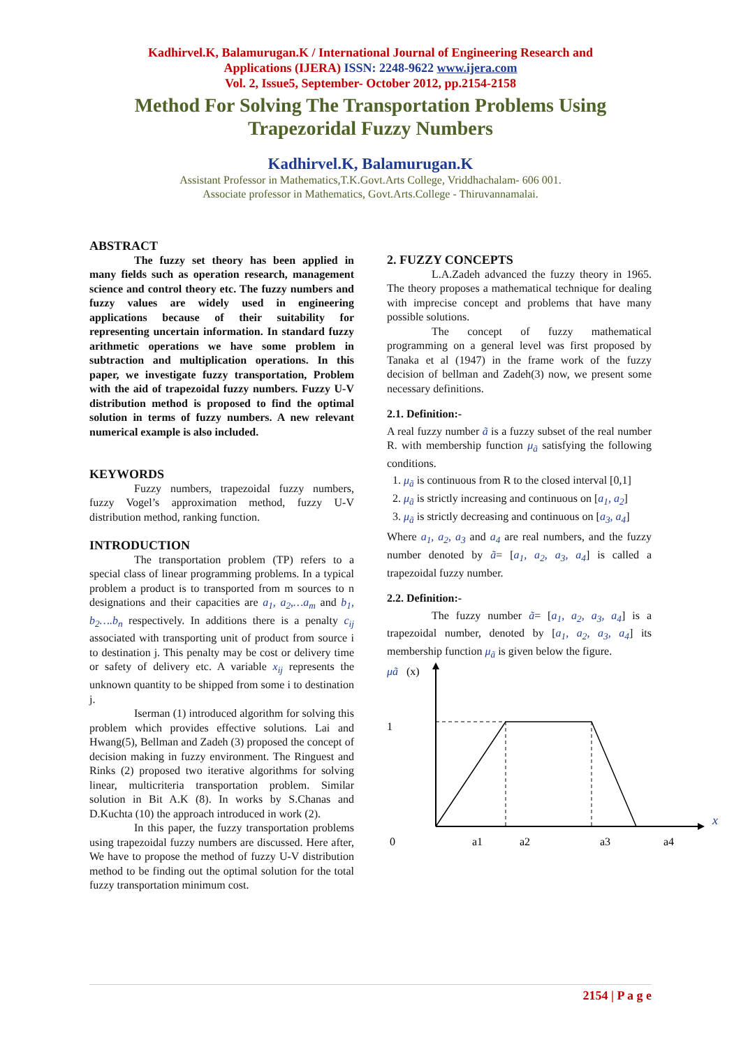Kadhirvel.K, Balamurugan.K / International Journal of Engineering Research and
Applications (IJERA) ISSN: 2248-9622 www.ijera.com
Vol. 2, Issue5, September- October 2012, pp.2154-2158
Method For Solving The Transportation Problems Using
Trapezoridal Fuzzy Numbers
Kadhirvel.K, Balamurugan.K
Assistant Professor in Mathematics,T.K.Govt.Arts College, Vriddhachalam- 606 001.
Associate professor in Mathematics, Govt.Arts.College - Thiruvannamalai.
ABSTRACT
The fuzzy set theory has been applied in many fields such as operation research, management science and control theory etc. The fuzzy numbers and fuzzy values are widely used in engineering applications because of their suitability for representing uncertain information. In standard fuzzy arithmetic operations we have some problem in subtraction and multiplication operations. In this paper, we investigate fuzzy transportation, Problem with the aid of trapezoidal fuzzy numbers. Fuzzy U-V distribution method is proposed to find the optimal solution in terms of fuzzy numbers. A new relevant numerical example is also included.
KEYWORDS
Fuzzy numbers, trapezoidal fuzzy numbers, fuzzy Vogel’s approximation method, fuzzy U-V distribution method, ranking function.
INTRODUCTION
The transportation problem (TP) refers to a special class of linear programming problems. In a typical problem a product is to transported from m sources to n designations and their capacities are a<sub>1</sub>, a<sub>2</sub>,…a<sub>m</sub> and b<sub>1</sub>, b<sub>2</sub>….b<sub>n</sub> respectively. In additions there is a penalty c<sub>ij</sub> associated with transporting unit of product from source i to destination j. This penalty may be cost or delivery time or safety of delivery etc. A variable x<sub>ij</sub> represents the unknown quantity to be shipped from some i to destination j.
Iserman (1) introduced algorithm for solving this problem which provides effective solutions. Lai and Hwang(5), Bellman and Zadeh (3) proposed the concept of decision making in fuzzy environment. The Ringuest and Rinks (2) proposed two iterative algorithms for solving linear, multicriteria transportation problem. Similar solution in Bit A.K (8). In works by S.Chanas and D.Kuchta (10) the approach introduced in work (2).
In this paper, the fuzzy transportation problems using trapezoidal fuzzy numbers are discussed. Here after, We have to propose the method of fuzzy U-V distribution method to be finding out the optimal solution for the total fuzzy transportation minimum cost.
2. FUZZY CONCEPTS
L.A.Zadeh advanced the fuzzy theory in 1965. The theory proposes a mathematical technique for dealing with imprecise concept and problems that have many possible solutions.
The concept of fuzzy mathematical programming on a general level was first proposed by Tanaka et al (1947) in the frame work of the fuzzy decision of bellman and Zadeh(3) now, we present some necessary definitions.
2.1. Definition:-
A real fuzzy number ã is a fuzzy subset of the real number R. with membership function μ<sub>ã</sub> satisfying the following conditions.
1. μ<sub>ã</sub> is continuous from R to the closed interval [0,1]
2. μ<sub>ã</sub> is strictly increasing and continuous on [a<sub>1</sub>, a<sub>2</sub>]
3. μ<sub>ã</sub> is strictly decreasing and continuous on [a<sub>3</sub>, a<sub>4</sub>]
Where a<sub>1</sub>, a<sub>2</sub>, a<sub>3</sub> and a<sub>4</sub> are real numbers, and the fuzzy number denoted by ã= [a<sub>1</sub>, a<sub>2</sub>, a<sub>3</sub>, a<sub>4</sub>] is called a trapezoidal fuzzy number.
2.2. Definition:-
The fuzzy number ã= [a<sub>1</sub>, a<sub>2</sub>, a<sub>3</sub>, a<sub>4</sub>] is a trapezoidal number, denoted by [a<sub>1</sub>, a<sub>2</sub>, a<sub>3</sub>, a<sub>4</sub>] its membership function μ<sub>ã</sub> is given below the figure.
μã
(x)
x
1
0
a1
a2
a3
a4
2154 | P a g e